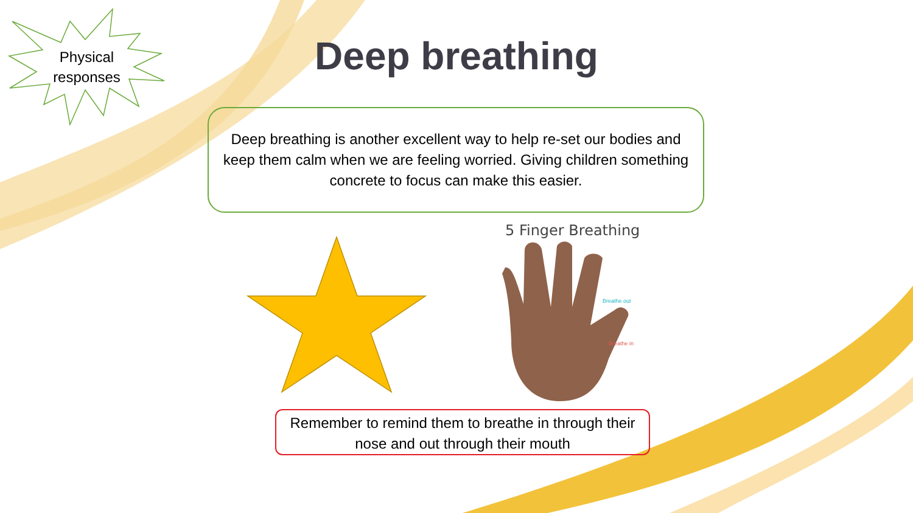Physical
responses
Deep breathing
Deep breathing is another excellent way to help re-set our bodies and keep them calm when we are feeling worried. Giving children something concrete to focus can make this easier.
5 Finger Breathing
Breathe out
Breathe in
Remember to remind them to breathe in through their nose and out through their mouth